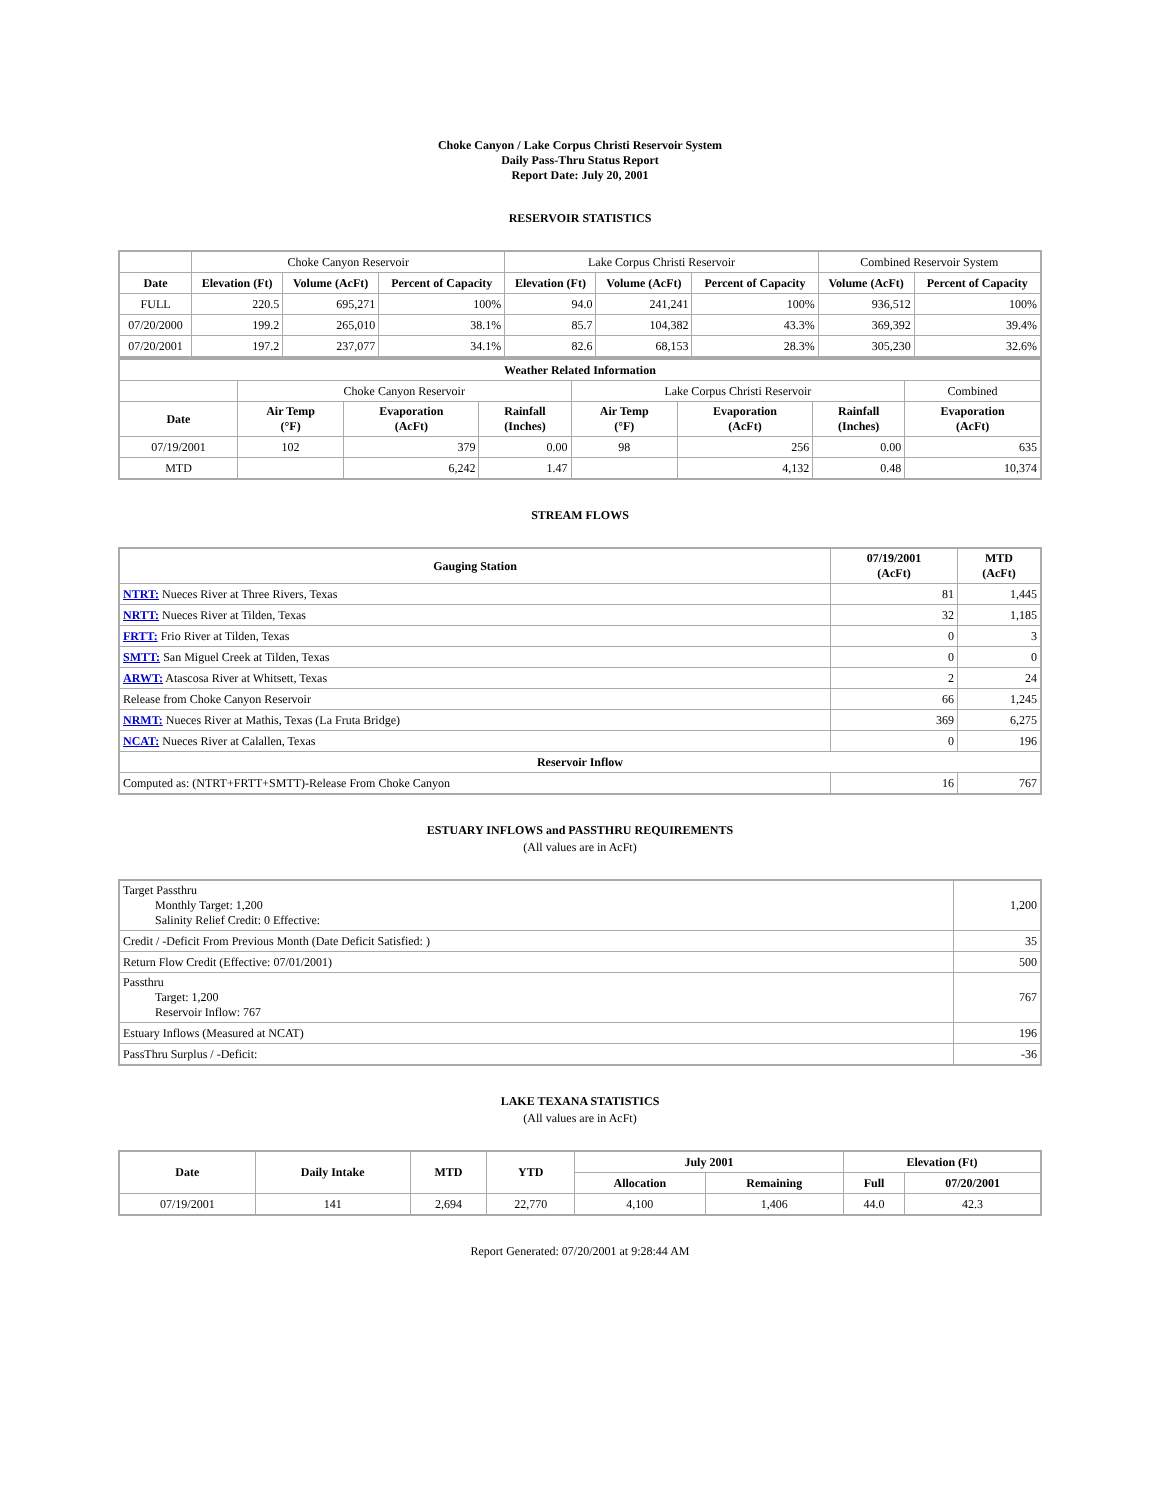Choke Canyon / Lake Corpus Christi Reservoir System
Daily Pass-Thru Status Report
Report Date: July 20, 2001
RESERVOIR STATISTICS
| | Choke Canyon Reservoir | | | Lake Corpus Christi Reservoir | | | Combined Reservoir System | |
| --- | --- | --- | --- | --- | --- | --- | --- | --- |
| Date | Elevation (Ft) | Volume (AcFt) | Percent of Capacity | Elevation (Ft) | Volume (AcFt) | Percent of Capacity | Volume (AcFt) | Percent of Capacity |
| FULL | 220.5 | 695,271 | 100% | 94.0 | 241,241 | 100% | 936,512 | 100% |
| 07/20/2000 | 199.2 | 265,010 | 38.1% | 85.7 | 104,382 | 43.3% | 369,392 | 39.4% |
| 07/20/2001 | 197.2 | 237,077 | 34.1% | 82.6 | 68,153 | 28.3% | 305,230 | 32.6% |
| Weather Related Information | | | | | | | |
| --- | --- | --- | --- | --- | --- | --- | --- |
| | Choke Canyon Reservoir | | | Lake Corpus Christi Reservoir | | | Combined |
| Date | Air Temp (°F) | Evaporation (AcFt) | Rainfall (Inches) | Air Temp (°F) | Evaporation (AcFt) | Rainfall (Inches) | Evaporation (AcFt) |
| 07/19/2001 | 102 | 379 | 0.00 | 98 | 256 | 0.00 | 635 |
| MTD | | 6,242 | 1.47 | | 4,132 | 0.48 | 10,374 |
STREAM FLOWS
| Gauging Station | 07/19/2001 (AcFt) | MTD (AcFt) |
| --- | --- | --- |
| NTRT: Nueces River at Three Rivers, Texas | 81 | 1,445 |
| NRTT: Nueces River at Tilden, Texas | 32 | 1,185 |
| FRTT: Frio River at Tilden, Texas | 0 | 3 |
| SMTT: San Miguel Creek at Tilden, Texas | 0 | 0 |
| ARWT: Atascosa River at Whitsett, Texas | 2 | 24 |
| Release from Choke Canyon Reservoir | 66 | 1,245 |
| NRMT: Nueces River at Mathis, Texas (La Fruta Bridge) | 369 | 6,275 |
| NCAT: Nueces River at Calallen, Texas | 0 | 196 |
| Reservoir Inflow | | |
| Computed as: (NTRT+FRTT+SMTT)-Release From Choke Canyon | 16 | 767 |
ESTUARY INFLOWS and PASSTHRU REQUIREMENTS
(All values are in AcFt)
| Target Passthru Monthly Target: 1,200 Salinity Relief Credit: 0 Effective: | 1,200 |
| Credit / -Deficit From Previous Month (Date Deficit Satisfied: ) | 35 |
| Return Flow Credit (Effective: 07/01/2001) | 500 |
| Passthru Target: 1,200 Reservoir Inflow: 767 | 767 |
| Estuary Inflows (Measured at NCAT) | 196 |
| PassThru Surplus / -Deficit: | -36 |
LAKE TEXANA STATISTICS
(All values are in AcFt)
| Date | Daily Intake | MTD | YTD | July 2001 | | Elevation (Ft) | |
| --- | --- | --- | --- | --- | --- | --- | --- |
| | | | | Allocation | Remaining | Full | 07/20/2001 |
| 07/19/2001 | 141 | 2,694 | 22,770 | 4,100 | 1,406 | 44.0 | 42.3 |
Report Generated: 07/20/2001 at 9:28:44 AM